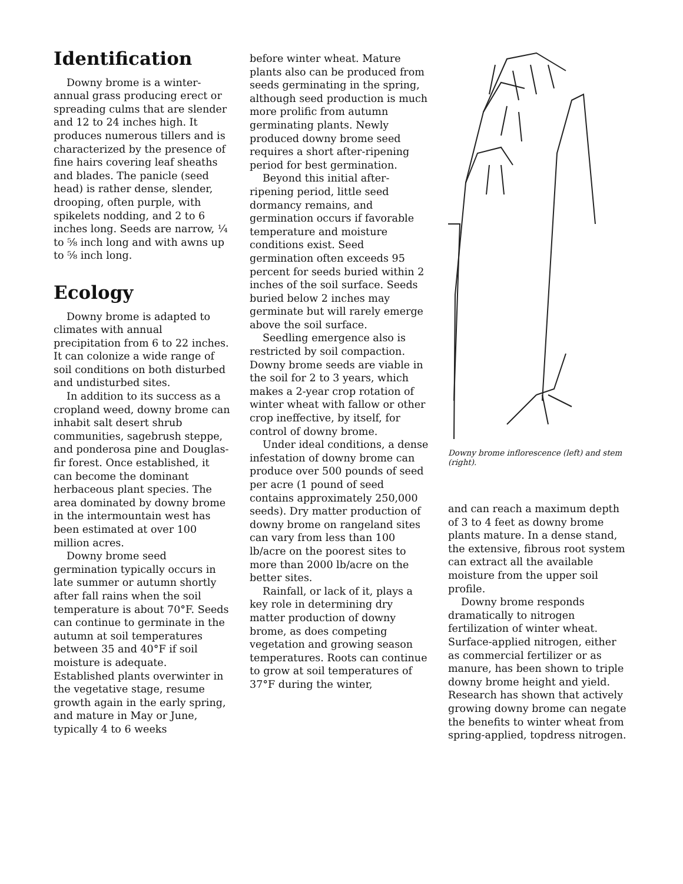Identification
Downy brome is a winter-annual grass producing erect or spreading culms that are slender and 12 to 24 inches high. It produces numerous tillers and is characterized by the presence of fine hairs covering leaf sheaths and blades. The panicle (seed head) is rather dense, slender, drooping, often purple, with spikelets nodding, and 2 to 6 inches long. Seeds are narrow, ¼ to ⅝ inch long and with awns up to ⅝ inch long.
Ecology
Downy brome is adapted to climates with annual precipitation from 6 to 22 inches. It can colonize a wide range of soil conditions on both disturbed and undisturbed sites.
In addition to its success as a cropland weed, downy brome can inhabit salt desert shrub communities, sagebrush steppe, and ponderosa pine and Douglas-fir forest. Once established, it can become the dominant herbaceous plant species. The area dominated by downy brome in the intermountain west has been estimated at over 100 million acres.
Downy brome seed germination typically occurs in late summer or autumn shortly after fall rains when the soil temperature is about 70°F. Seeds can continue to germinate in the autumn at soil temperatures between 35 and 40°F if soil moisture is adequate. Established plants overwinter in the vegetative stage, resume growth again in the early spring, and mature in May or June, typically 4 to 6 weeks
before winter wheat. Mature plants also can be produced from seeds germinating in the spring, although seed production is much more prolific from autumn germinating plants. Newly produced downy brome seed requires a short after-ripening period for best germination.
Beyond this initial after-ripening period, little seed dormancy remains, and germination occurs if favorable temperature and moisture conditions exist. Seed germination often exceeds 95 percent for seeds buried within 2 inches of the soil surface. Seeds buried below 2 inches may germinate but will rarely emerge above the soil surface.
Seedling emergence also is restricted by soil compaction. Downy brome seeds are viable in the soil for 2 to 3 years, which makes a 2-year crop rotation of winter wheat with fallow or other crop ineffective, by itself, for control of downy brome.
Under ideal conditions, a dense infestation of downy brome can produce over 500 pounds of seed per acre (1 pound of seed contains approximately 250,000 seeds). Dry matter production of downy brome on rangeland sites can vary from less than 100 lb/acre on the poorest sites to more than 2000 lb/acre on the better sites.
Rainfall, or lack of it, plays a key role in determining dry matter production of downy brome, as does competing vegetation and growing season temperatures. Roots can continue to grow at soil temperatures of 37°F during the winter,
Downy brome inflorescence (left) and stem (right).
and can reach a maximum depth of 3 to 4 feet as downy brome plants mature. In a dense stand, the extensive, fibrous root system can extract all the available moisture from the upper soil profile.
Downy brome responds dramatically to nitrogen fertilization of winter wheat. Surface-applied nitrogen, either as commercial fertilizer or as manure, has been shown to triple downy brome height and yield. Research has shown that actively growing downy brome can negate the benefits to winter wheat from spring-applied, topdress nitrogen.